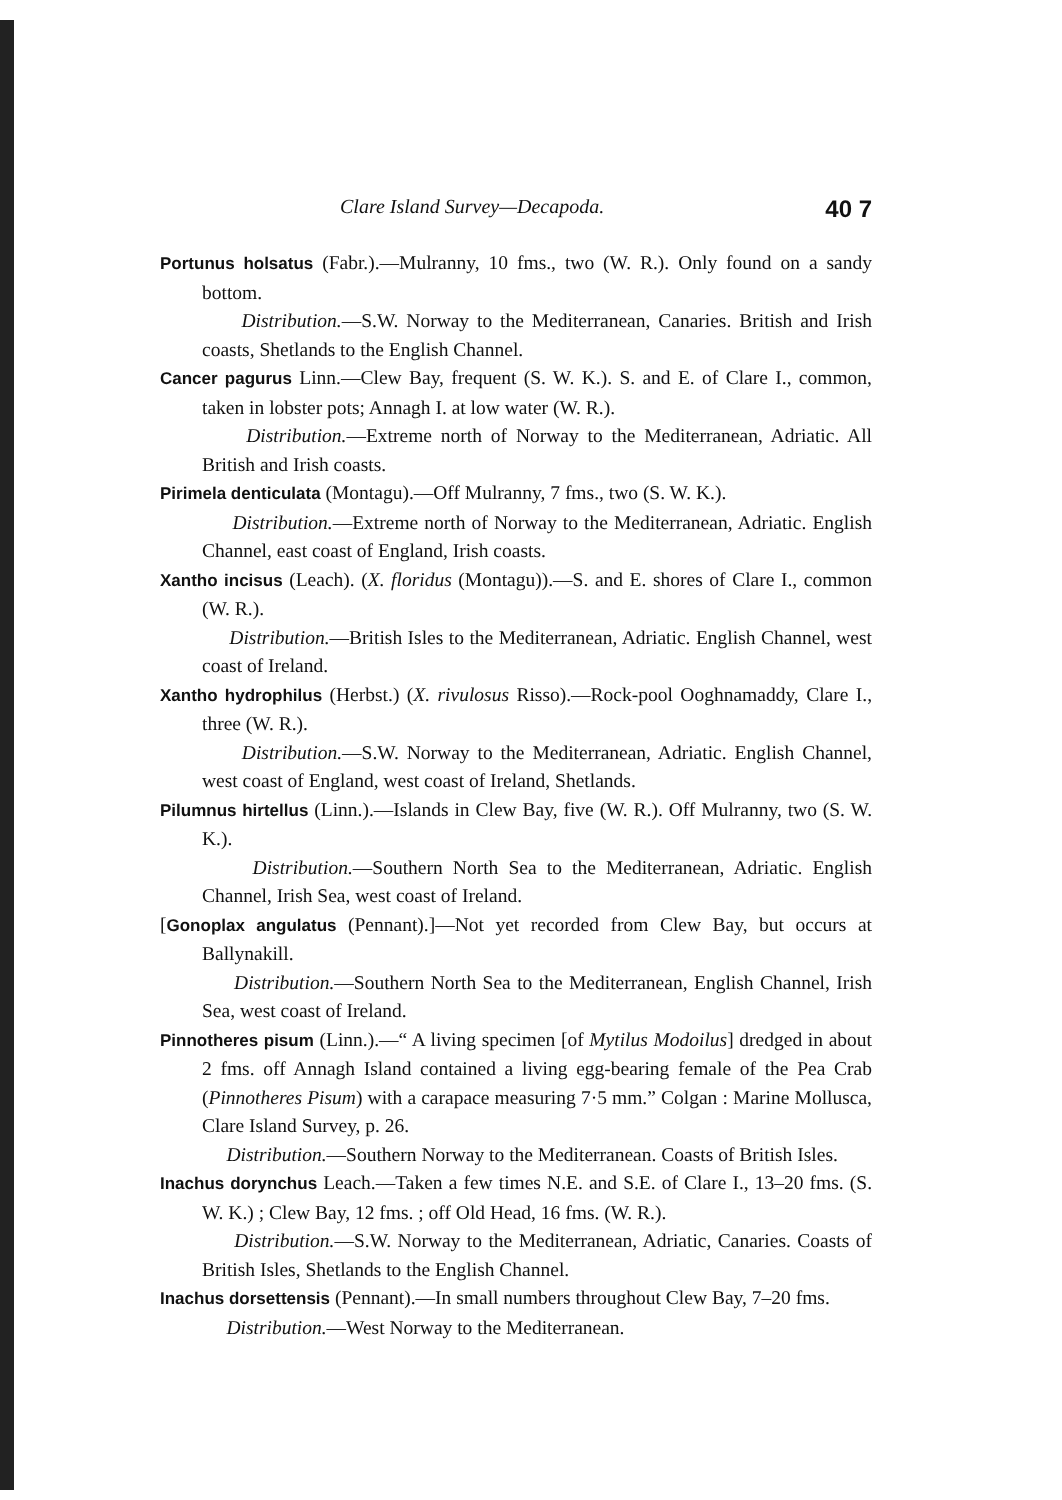Clare Island Survey—Decapoda. 40 7
Portunus holsatus (Fabr.).—Mulranny, 10 fms., two (W. R.). Only found on a sandy bottom.
Distribution.—S.W. Norway to the Mediterranean, Canaries. British and Irish coasts, Shetlands to the English Channel.
Cancer pagurus Linn.—Clew Bay, frequent (S. W. K.). S. and E. of Clare I., common, taken in lobster pots; Annagh I. at low water (W. R.).
Distribution.—Extreme north of Norway to the Mediterranean, Adriatic. All British and Irish coasts.
Pirimela denticulata (Montagu).—Off Mulranny, 7 fms., two (S. W. K.).
Distribution.—Extreme north of Norway to the Mediterranean, Adriatic. English Channel, east coast of England, Irish coasts.
Xantho incisus (Leach). (X. floridus (Montagu)).—S. and E. shores of Clare I., common (W. R.).
Distribution.—British Isles to the Mediterranean, Adriatic. English Channel, west coast of Ireland.
Xantho hydrophilus (Herbst.) (X. rivulosus Risso).—Rock-pool Ooghnamaddy, Clare I., three (W. R.).
Distribution.—S.W. Norway to the Mediterranean, Adriatic. English Channel, west coast of England, west coast of Ireland, Shetlands.
Pilumnus hirtellus (Linn.).—Islands in Clew Bay, five (W. R.). Off Mulranny, two (S. W. K.).
Distribution.—Southern North Sea to the Mediterranean, Adriatic. English Channel, Irish Sea, west coast of Ireland.
[Gonoplax angulatus (Pennant).]—Not yet recorded from Clew Bay, but occurs at Ballynakill.
Distribution.—Southern North Sea to the Mediterranean, English Channel, Irish Sea, west coast of Ireland.
Pinnotheres pisum (Linn.).—“ A living specimen [of Mytilus Modoilus] dredged in about 2 fms. off Annagh Island contained a living egg-bearing female of the Pea Crab (Pinnotheres Pisum) with a carapace measuring 7·5 mm.” Colgan : Marine Mollusca, Clare Island Survey, p. 26.
Distribution.—Southern Norway to the Mediterranean. Coasts of British Isles.
Inachus dorynchus Leach.—Taken a few times N.E. and S.E. of Clare I., 13–20 fms. (S. W. K.) ; Clew Bay, 12 fms. ; off Old Head, 16 fms. (W. R.).
Distribution.—S.W. Norway to the Mediterranean, Adriatic, Canaries. Coasts of British Isles, Shetlands to the English Channel.
Inachus dorsettensis (Pennant).—In small numbers throughout Clew Bay, 7–20 fms.
Distribution.—West Norway to the Mediterranean.